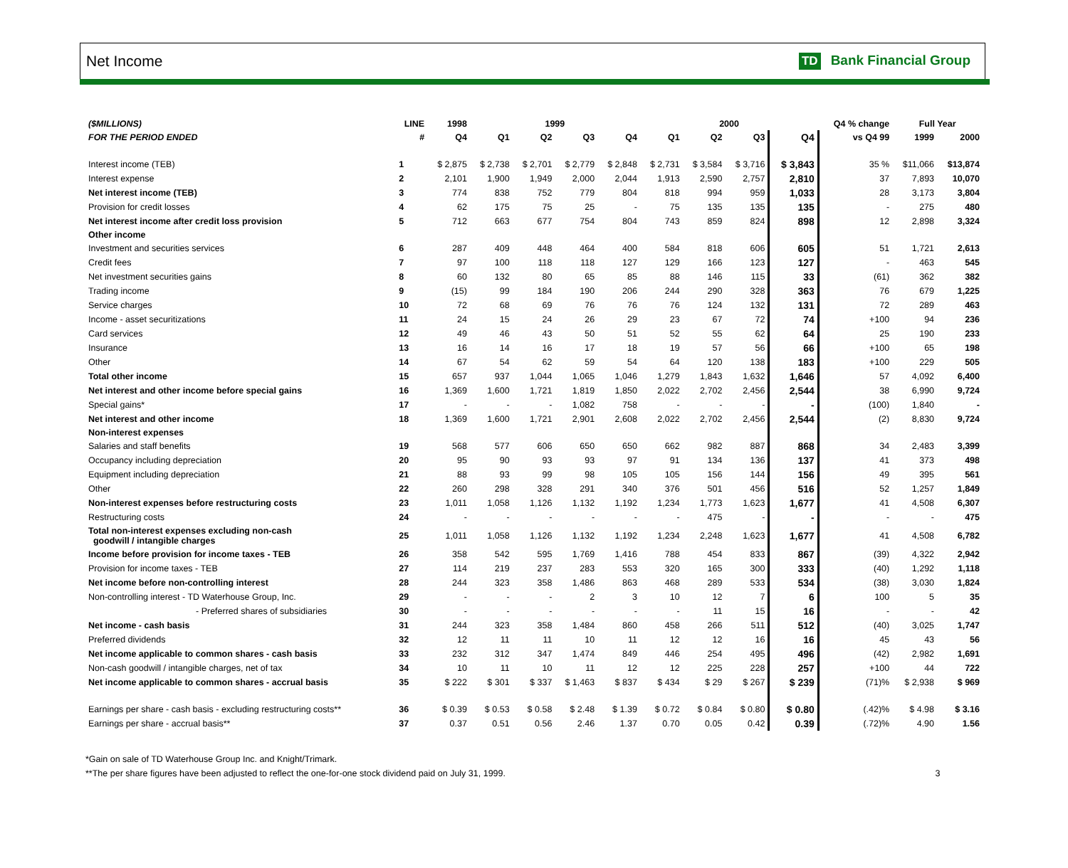Net Income TD Bank Financial Group
| ($MILLIONS) | LINE | 1998 | 1999 | | | | 2000 | | | | Q4 % change | Full Year | |
| --- | --- | --- | --- | --- | --- | --- | --- | --- | --- | --- | --- | --- | --- |
| FOR THE PERIOD ENDED | # | Q4 | Q1 | Q2 | Q3 | Q4 | Q1 | Q2 | Q3 | Q4 | vs Q4 99 | 1999 | 2000 |
| Interest income (TEB) | 1 | $ 2,875 | $ 2,738 | $ 2,701 | $ 2,779 | $ 2,848 | $ 2,731 | $ 3,584 | $ 3,716 | $ 3,843 | 35 % | $11,066 | $13,874 |
| Interest expense | 2 | 2,101 | 1,900 | 1,949 | 2,000 | 2,044 | 1,913 | 2,590 | 2,757 | 2,810 | 37 | 7,893 | 10,070 |
| Net interest income (TEB) | 3 | 774 | 838 | 752 | 779 | 804 | 818 | 994 | 959 | 1,033 | 28 | 3,173 | 3,804 |
| Provision for credit losses | 4 | 62 | 175 | 75 | 25 | - | 75 | 135 | 135 | 135 | - | 275 | 480 |
| Net interest income after credit loss provision | 5 | 712 | 663 | 677 | 754 | 804 | 743 | 859 | 824 | 898 | 12 | 2,898 | 3,324 |
| Other income | | | | | | | | | | | | | |
| Investment and securities services | 6 | 287 | 409 | 448 | 464 | 400 | 584 | 818 | 606 | 605 | 51 | 1,721 | 2,613 |
| Credit fees | 7 | 97 | 100 | 118 | 118 | 127 | 129 | 166 | 123 | 127 | - | 463 | 545 |
| Net investment securities gains | 8 | 60 | 132 | 80 | 65 | 85 | 88 | 146 | 115 | 33 | (61) | 362 | 382 |
| Trading income | 9 | (15) | 99 | 184 | 190 | 206 | 244 | 290 | 328 | 363 | 76 | 679 | 1,225 |
| Service charges | 10 | 72 | 68 | 69 | 76 | 76 | 76 | 124 | 132 | 131 | 72 | 289 | 463 |
| Income - asset securitizations | 11 | 24 | 15 | 24 | 26 | 29 | 23 | 67 | 72 | 74 | +100 | 94 | 236 |
| Card services | 12 | 49 | 46 | 43 | 50 | 51 | 52 | 55 | 62 | 64 | 25 | 190 | 233 |
| Insurance | 13 | 16 | 14 | 16 | 17 | 18 | 19 | 57 | 56 | 66 | +100 | 65 | 198 |
| Other | 14 | 67 | 54 | 62 | 59 | 54 | 64 | 120 | 138 | 183 | +100 | 229 | 505 |
| Total other income | 15 | 657 | 937 | 1,044 | 1,065 | 1,046 | 1,279 | 1,843 | 1,632 | 1,646 | 57 | 4,092 | 6,400 |
| Net interest and other income before special gains | 16 | 1,369 | 1,600 | 1,721 | 1,819 | 1,850 | 2,022 | 2,702 | 2,456 | 2,544 | 38 | 6,990 | 9,724 |
| Special gains* | 17 | - | - | - | 1,082 | 758 | - | - | - | - | (100) | 1,840 | - |
| Net interest and other income | 18 | 1,369 | 1,600 | 1,721 | 2,901 | 2,608 | 2,022 | 2,702 | 2,456 | 2,544 | (2) | 8,830 | 9,724 |
| Non-interest expenses | | | | | | | | | | | | | |
| Salaries and staff benefits | 19 | 568 | 577 | 606 | 650 | 650 | 662 | 982 | 887 | 868 | 34 | 2,483 | 3,399 |
| Occupancy including depreciation | 20 | 95 | 90 | 93 | 93 | 97 | 91 | 134 | 136 | 137 | 41 | 373 | 498 |
| Equipment including depreciation | 21 | 88 | 93 | 99 | 98 | 105 | 105 | 156 | 144 | 156 | 49 | 395 | 561 |
| Other | 22 | 260 | 298 | 328 | 291 | 340 | 376 | 501 | 456 | 516 | 52 | 1,257 | 1,849 |
| Non-interest expenses before restructuring costs | 23 | 1,011 | 1,058 | 1,126 | 1,132 | 1,192 | 1,234 | 1,773 | 1,623 | 1,677 | 41 | 4,508 | 6,307 |
| Restructuring costs | 24 | - | - | - | - | - | - | 475 | - | - | - | - | 475 |
| Total non-interest expenses excluding non-cash goodwill / intangible charges | 25 | 1,011 | 1,058 | 1,126 | 1,132 | 1,192 | 1,234 | 2,248 | 1,623 | 1,677 | 41 | 4,508 | 6,782 |
| Income before provision for income taxes - TEB | 26 | 358 | 542 | 595 | 1,769 | 1,416 | 788 | 454 | 833 | 867 | (39) | 4,322 | 2,942 |
| Provision for income taxes - TEB | 27 | 114 | 219 | 237 | 283 | 553 | 320 | 165 | 300 | 333 | (40) | 1,292 | 1,118 |
| Net income before non-controlling interest | 28 | 244 | 323 | 358 | 1,486 | 863 | 468 | 289 | 533 | 534 | (38) | 3,030 | 1,824 |
| Non-controlling interest - TD Waterhouse Group, Inc. | 29 | - | - | - | 2 | 3 | 10 | 12 | 7 | 6 | 100 | 5 | 35 |
| - Preferred shares of subsidiaries | 30 | - | - | - | - | - | - | 11 | 15 | 16 | - | - | 42 |
| Net income - cash basis | 31 | 244 | 323 | 358 | 1,484 | 860 | 458 | 266 | 511 | 512 | (40) | 3,025 | 1,747 |
| Preferred dividends | 32 | 12 | 11 | 11 | 10 | 11 | 12 | 12 | 16 | 16 | 45 | 43 | 56 |
| Net income applicable to common shares - cash basis | 33 | 232 | 312 | 347 | 1,474 | 849 | 446 | 254 | 495 | 496 | (42) | 2,982 | 1,691 |
| Non-cash goodwill / intangible charges, net of tax | 34 | 10 | 11 | 10 | 11 | 12 | 12 | 225 | 228 | 257 | +100 | 44 | 722 |
| Net income applicable to common shares - accrual basis | 35 | $ 222 | $ 301 | $ 337 | $ 1,463 | $ 837 | $ 434 | $ 29 | $ 267 | $ 239 | (71)% | $ 2,938 | $ 969 |
| Earnings per share - cash basis - excluding restructuring costs** | 36 | $ 0.39 | $ 0.53 | $ 0.58 | $ 2.48 | $ 1.39 | $ 0.72 | $ 0.84 | $ 0.80 | $ 0.80 | (.42)% | $ 4.98 | $ 3.16 |
| Earnings per share - accrual basis** | 37 | 0.37 | 0.51 | 0.56 | 2.46 | 1.37 | 0.70 | 0.05 | 0.42 | 0.39 | (.72)% | 4.90 | 1.56 |
*Gain on sale of TD Waterhouse Group Inc. and Knight/Trimark.
**The per share figures have been adjusted to reflect the one-for-one stock dividend paid on July 31, 1999. 3